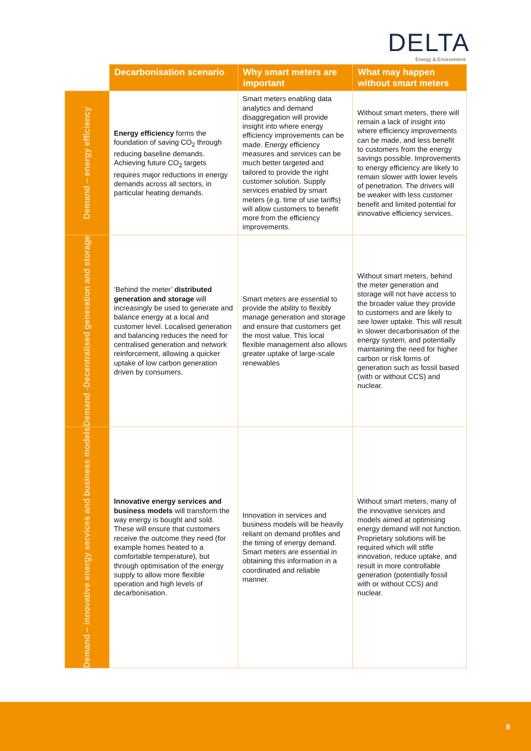DELTA
Energy & Environment
| | Decarbonisation scenario | Why smart meters are important | What may happen without smart meters |
| --- | --- | --- | --- |
| Demand – energy efficiency | Energy efficiency forms the foundation of saving CO<sub>2</sub> through reducing baseline demands. Achieving future CO<sub>2</sub> targets requires major reductions in energy demands across all sectors, in particular heating demands. | Smart meters enabling data analytics and demand disaggregation will provide insight into where energy efficiency improvements can be made. Energy efficiency measures and services can be much better targeted and tailored to provide the right customer solution. Supply services enabled by smart meters (e.g. time of use tariffs) will allow customers to benefit more from the efficiency improvements. | Without smart meters, there will remain a lack of insight into where efficiency improvements can be made, and less benefit to customers from the energy savings possible. Improvements to energy efficiency are likely to remain slower with lower levels of penetration. The drivers will be weaker with less customer benefit and limited potential for innovative efficiency services. |
| Demand -Decentralised generation and storage | ‘Behind the meter’ distributed generation and storage will increasingly be used to generate and balance energy at a local and customer level. Localised generation and balancing reduces the need for centralised generation and network reinforcement, allowing a quicker uptake of low carbon generation driven by consumers. | Smart meters are essential to provide the ability to flexibly manage generation and storage and ensure that customers get the most value. This local flexible management also allows greater uptake of large-scale renewables | Without smart meters, behind the meter generation and storage will not have access to the broader value they provide to customers and are likely to see lower uptake. This will result in slower decarbonisation of the energy system, and potentially maintaining the need for higher carbon or risk forms of generation such as fossil based (with or without CCS) and nuclear. |
| Demand – innovative energy services and business models | Innovative energy services and business models will transform the way energy is bought and sold. These will ensure that customers receive the outcome they need (for example homes heated to a comfortable temperature), but through optimisation of the energy supply to allow more flexible operation and high levels of decarbonisation. | Innovation in services and business models will be heavily reliant on demand profiles and the timing of energy demand. Smart meters are essential in obtaining this information in a coordinated and reliable manner. | Without smart meters, many of the innovative services and models aimed at optimising energy demand will not function. Proprietary solutions will be required which will stifle innovation, reduce uptake, and result in more controllable generation (potentially fossil with or without CCS) and nuclear. |
9